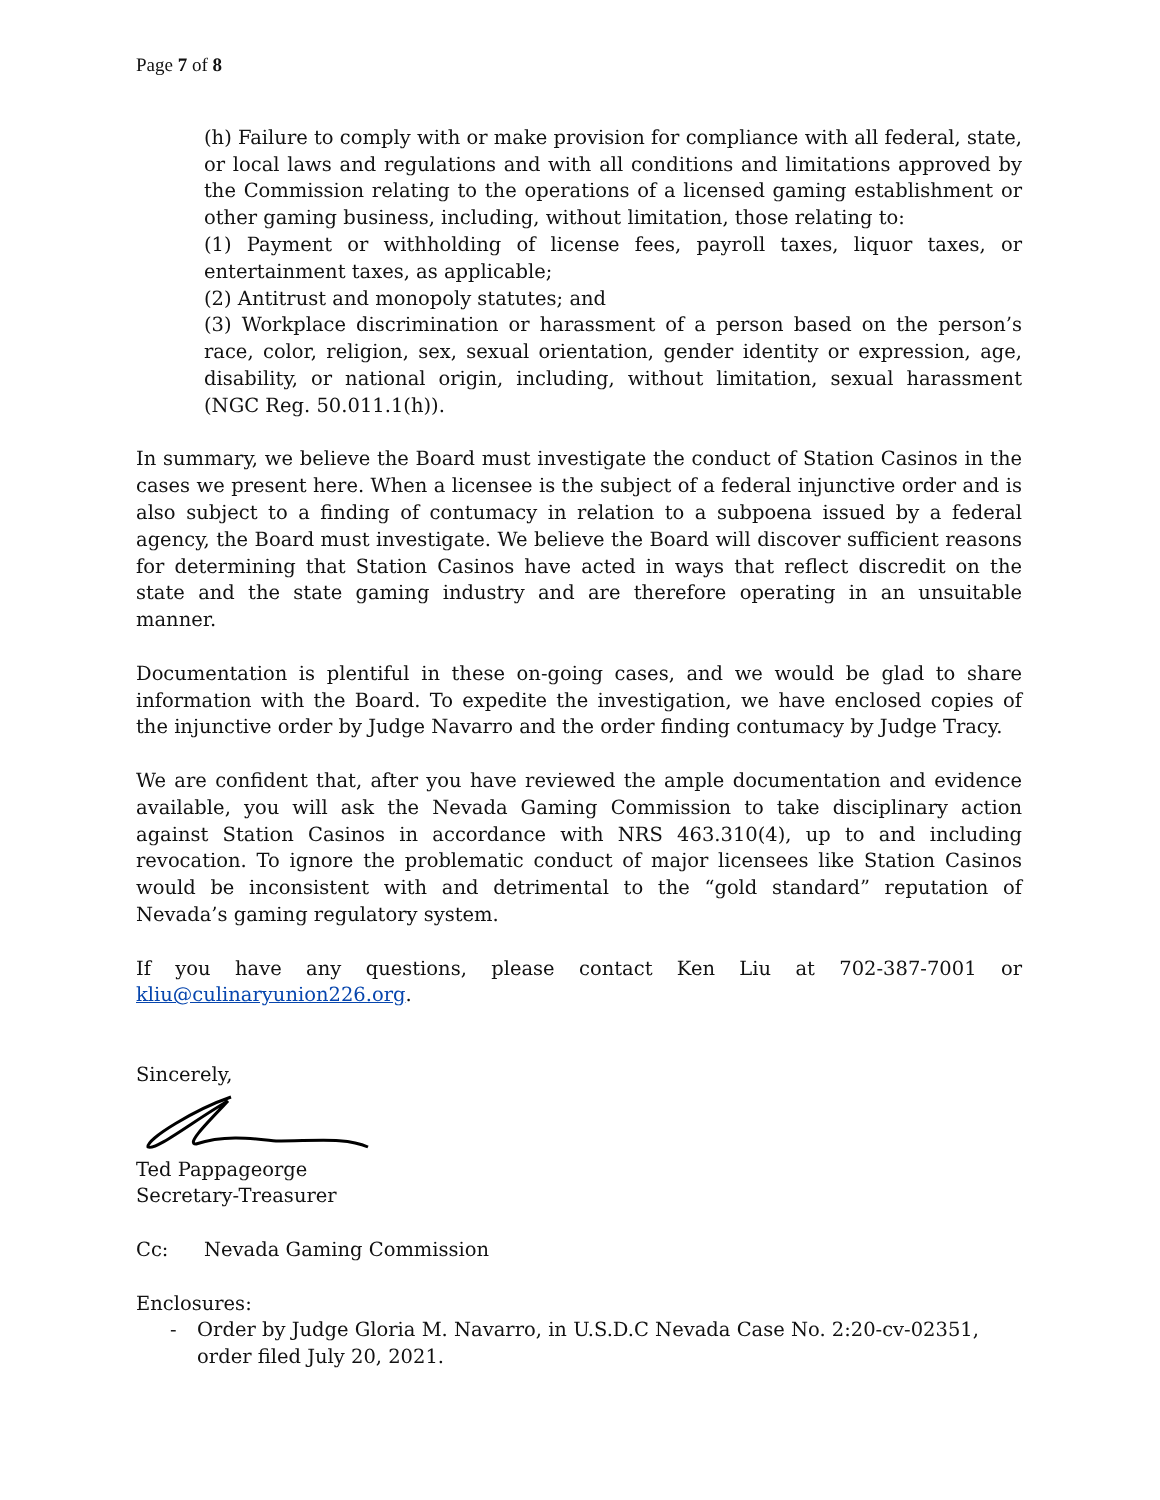Page 7 of 8
(h) Failure to comply with or make provision for compliance with all federal, state, or local laws and regulations and with all conditions and limitations approved by the Commission relating to the operations of a licensed gaming establishment or other gaming business, including, without limitation, those relating to:
(1) Payment or withholding of license fees, payroll taxes, liquor taxes, or entertainment taxes, as applicable;
(2) Antitrust and monopoly statutes; and
(3) Workplace discrimination or harassment of a person based on the person’s race, color, religion, sex, sexual orientation, gender identity or expression, age, disability, or national origin, including, without limitation, sexual harassment (NGC Reg. 50.011.1(h)).
In summary, we believe the Board must investigate the conduct of Station Casinos in the cases we present here. When a licensee is the subject of a federal injunctive order and is also subject to a finding of contumacy in relation to a subpoena issued by a federal agency, the Board must investigate. We believe the Board will discover sufficient reasons for determining that Station Casinos have acted in ways that reflect discredit on the state and the state gaming industry and are therefore operating in an unsuitable manner.
Documentation is plentiful in these on-going cases, and we would be glad to share information with the Board. To expedite the investigation, we have enclosed copies of the injunctive order by Judge Navarro and the order finding contumacy by Judge Tracy.
We are confident that, after you have reviewed the ample documentation and evidence available, you will ask the Nevada Gaming Commission to take disciplinary action against Station Casinos in accordance with NRS 463.310(4), up to and including revocation. To ignore the problematic conduct of major licensees like Station Casinos would be inconsistent with and detrimental to the “gold standard” reputation of Nevada’s gaming regulatory system.
If you have any questions, please contact Ken Liu at 702-387-7001 or kliu@culinaryunion226.org.
Sincerely,
Ted Pappageorge
Secretary-Treasurer
Cc: Nevada Gaming Commission
Enclosures:
- Order by Judge Gloria M. Navarro, in U.S.D.C Nevada Case No. 2:20-cv-02351, order filed July 20, 2021.